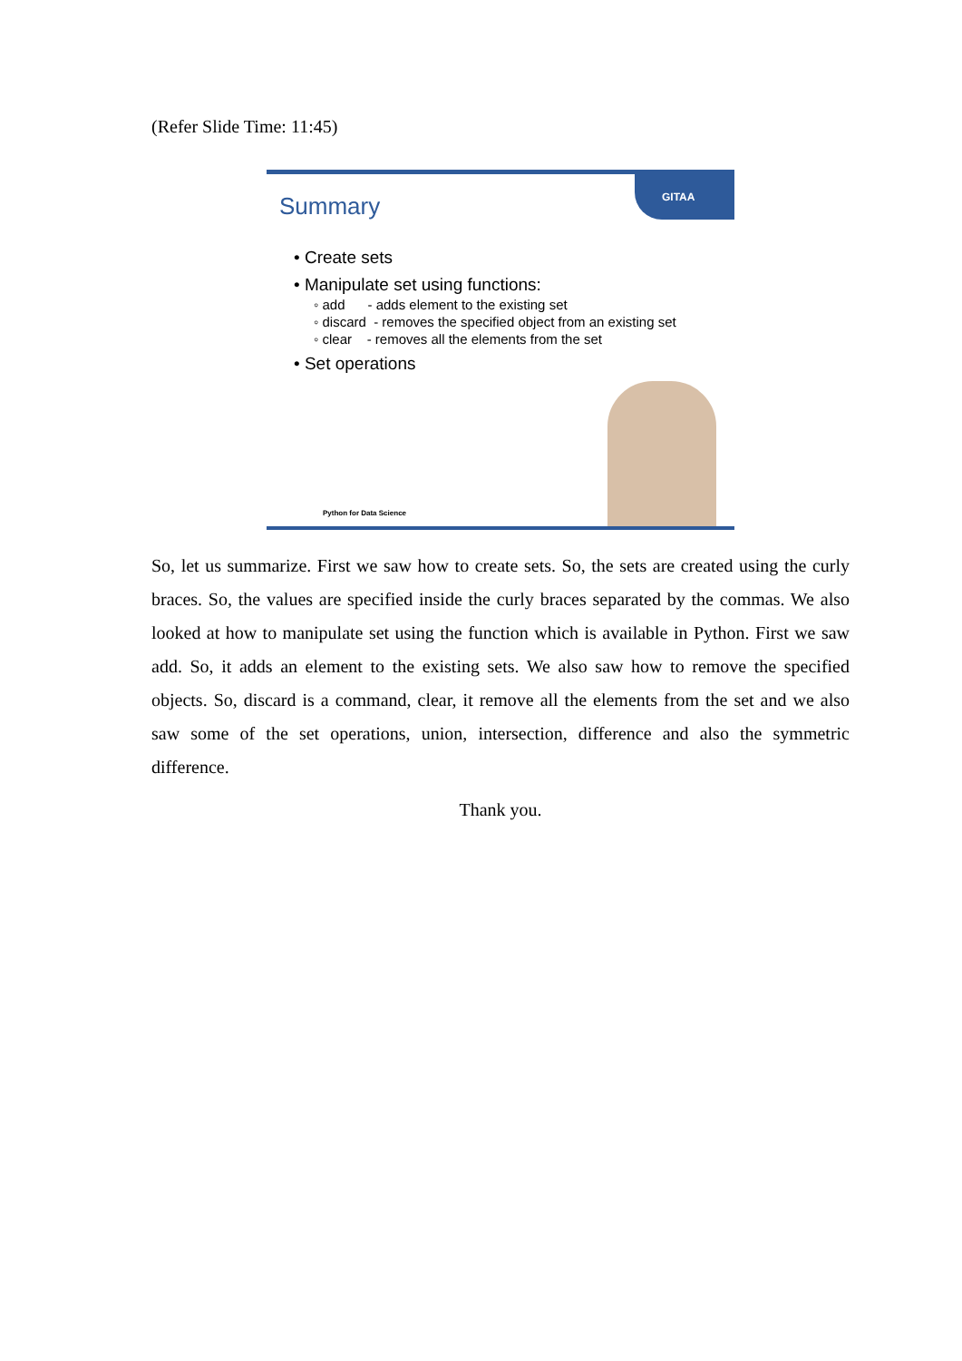(Refer Slide Time: 11:45)
GITAA
Summary
• Create sets
• Manipulate set using functions:
◦ add - adds element to the existing set
◦ discard - removes the specified object from an existing set
◦ clear - removes all the elements from the set
• Set operations
Python for Data Science
So, let us summarize. First we saw how to create sets. So, the sets are created using the curly braces. So, the values are specified inside the curly braces separated by the commas. We also looked at how to manipulate set using the function which is available in Python. First we saw add. So, it adds an element to the existing sets. We also saw how to remove the specified objects. So, discard is a command, clear, it remove all the elements from the set and we also saw some of the set operations, union, intersection, difference and also the symmetric difference.
Thank you.